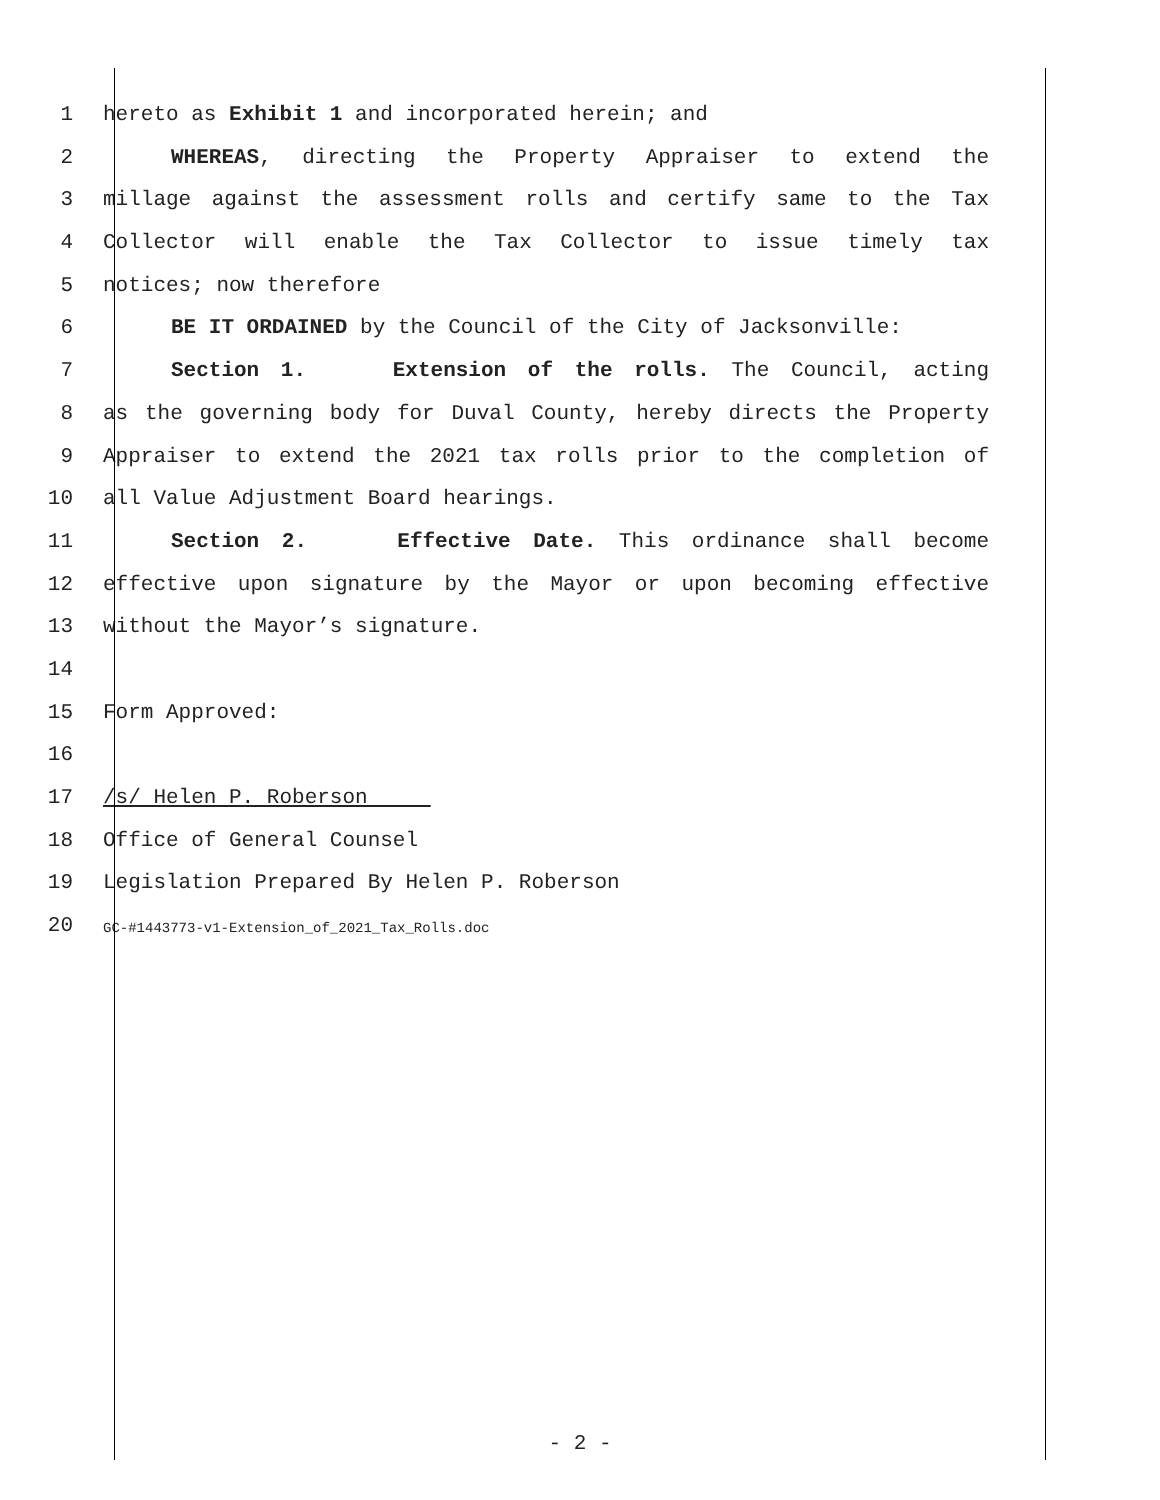1 hereto as Exhibit 1 and incorporated herein; and
2 WHEREAS, directing the Property Appraiser to extend the
3 millage against the assessment rolls and certify same to the Tax
4 Collector will enable the Tax Collector to issue timely tax
5 notices; now therefore
6 BE IT ORDAINED by the Council of the City of Jacksonville:
7 Section 1. Extension of the rolls. The Council, acting
8 as the governing body for Duval County, hereby directs the Property
9 Appraiser to extend the 2021 tax rolls prior to the completion of
10 all Value Adjustment Board hearings.
11 Section 2. Effective Date. This ordinance shall become
12 effective upon signature by the Mayor or upon becoming effective
13 without the Mayor’s signature.
14
15 Form Approved:
16
17 /s/ Helen P. Roberson
18 Office of General Counsel
19 Legislation Prepared By Helen P. Roberson
20 GC-#1443773-v1-Extension_of_2021_Tax_Rolls.doc
- 2 -